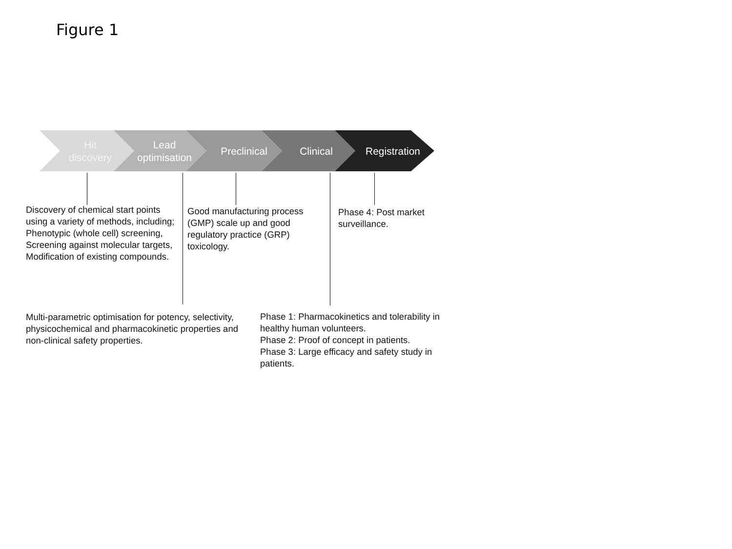Figure 1
Hit
discovery
Lead
optimisation
Preclinical
Clinical
Registration
Discovery of chemical start points using a variety of methods, including;
Phenotypic (whole cell) screening,
Screening against molecular targets,
Modification of existing compounds.
Good manufacturing process (GMP) scale up and good regulatory practice (GRP) toxicology.
Phase 4: Post market surveillance.
Multi-parametric optimisation for potency, selectivity, physicochemical and pharmacokinetic properties and non-clinical safety properties.
Phase 1: Pharmacokinetics and tolerability in healthy human volunteers.
Phase 2: Proof of concept in patients.
Phase 3: Large efficacy and safety study in patients.